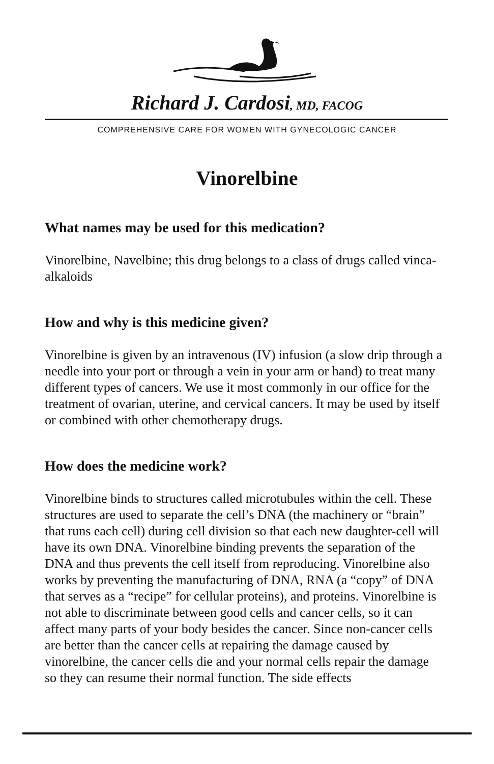Richard J. Cardosi, MD, FACOG
COMPREHENSIVE CARE FOR WOMEN WITH GYNECOLOGIC CANCER
Vinorelbine
What names may be used for this medication?
Vinorelbine, Navelbine; this drug belongs to a class of drugs called vinca-alkaloids
How and why is this medicine given?
Vinorelbine is given by an intravenous (IV) infusion (a slow drip through a needle into your port or through a vein in your arm or hand) to treat many different types of cancers. We use it most commonly in our office for the treatment of ovarian, uterine, and cervical cancers. It may be used by itself or combined with other chemotherapy drugs.
How does the medicine work?
Vinorelbine binds to structures called microtubules within the cell. These structures are used to separate the cell’s DNA (the machinery or “brain” that runs each cell) during cell division so that each new daughter-cell will have its own DNA. Vinorelbine binding prevents the separation of the DNA and thus prevents the cell itself from reproducing. Vinorelbine also works by preventing the manufacturing of DNA, RNA (a “copy” of DNA that serves as a “recipe” for cellular proteins), and proteins. Vinorelbine is not able to discriminate between good cells and cancer cells, so it can affect many parts of your body besides the cancer. Since non-cancer cells are better than the cancer cells at repairing the damage caused by vinorelbine, the cancer cells die and your normal cells repair the damage so they can resume their normal function. The side effects